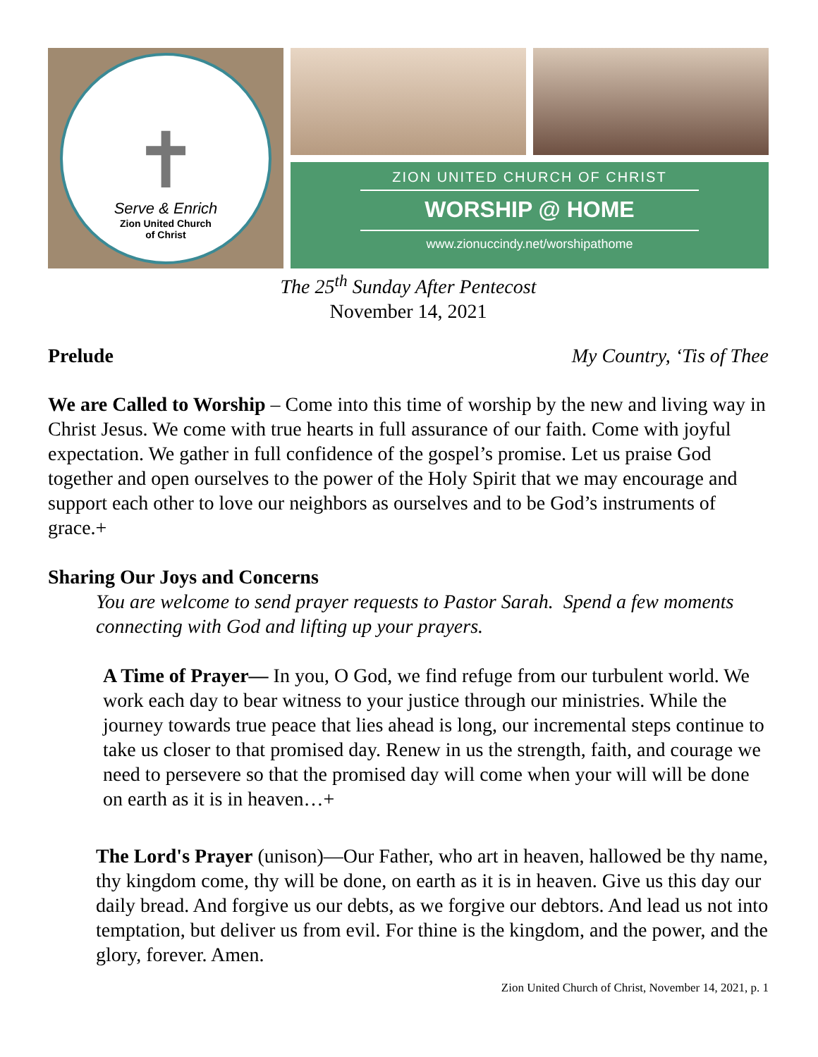✝
Serve & Enrich
Zion United Church
of Christ
ZION UNITED CHURCH OF CHRIST
WORSHIP @ HOME
www.zionuccindy.net/worshipathome
The 25<sup>th</sup> Sunday After Pentecost
November 14, 2021
Prelude My Country, ‘Tis of Thee
We are Called to Worship – Come into this time of worship by the new and living way in Christ Jesus. We come with true hearts in full assurance of our faith. Come with joyful expectation. We gather in full confidence of the gospel’s promise. Let us praise God together and open ourselves to the power of the Holy Spirit that we may encourage and support each other to love our neighbors as ourselves and to be God’s instruments of grace.+
Sharing Our Joys and Concerns
You are welcome to send prayer requests to Pastor Sarah. Spend a few moments connecting with God and lifting up your prayers.
A Time of Prayer— In you, O God, we find refuge from our turbulent world. We work each day to bear witness to your justice through our ministries. While the journey towards true peace that lies ahead is long, our incremental steps continue to take us closer to that promised day. Renew in us the strength, faith, and courage we need to persevere so that the promised day will come when your will will be done on earth as it is in heaven…+
The Lord's Prayer (unison)—Our Father, who art in heaven, hallowed be thy name, thy kingdom come, thy will be done, on earth as it is in heaven. Give us this day our daily bread. And forgive us our debts, as we forgive our debtors. And lead us not into temptation, but deliver us from evil. For thine is the kingdom, and the power, and the glory, forever. Amen.
Zion United Church of Christ, November 14, 2021, p. 1